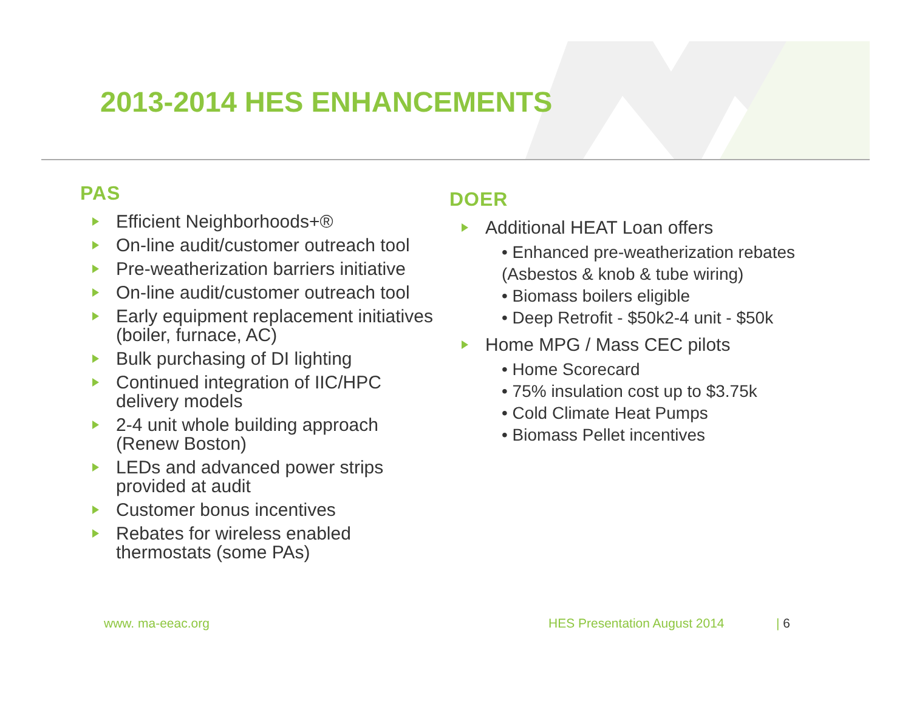2013-2014 HES ENHANCEMENTS
PAS
Efficient Neighborhoods+®
On-line audit/customer outreach tool
Pre-weatherization barriers initiative
On-line audit/customer outreach tool
Early equipment replacement initiatives (boiler, furnace, AC)
Bulk purchasing of DI lighting
Continued integration of IIC/HPC delivery models
2-4 unit whole building approach (Renew Boston)
LEDs and advanced power strips provided at audit
Customer bonus incentives
Rebates for wireless enabled thermostats (some PAs)
DOER
Additional HEAT Loan offers
• Enhanced pre-weatherization rebates (Asbestos & knob & tube wiring)
• Biomass boilers eligible
• Deep Retrofit - $50k2-4 unit - $50k
Home MPG / Mass CEC pilots
• Home Scorecard
• 75% insulation cost up to $3.75k
• Cold Climate Heat Pumps
• Biomass Pellet incentives
www. ma-eeac.org HES Presentation August 2014 | 6